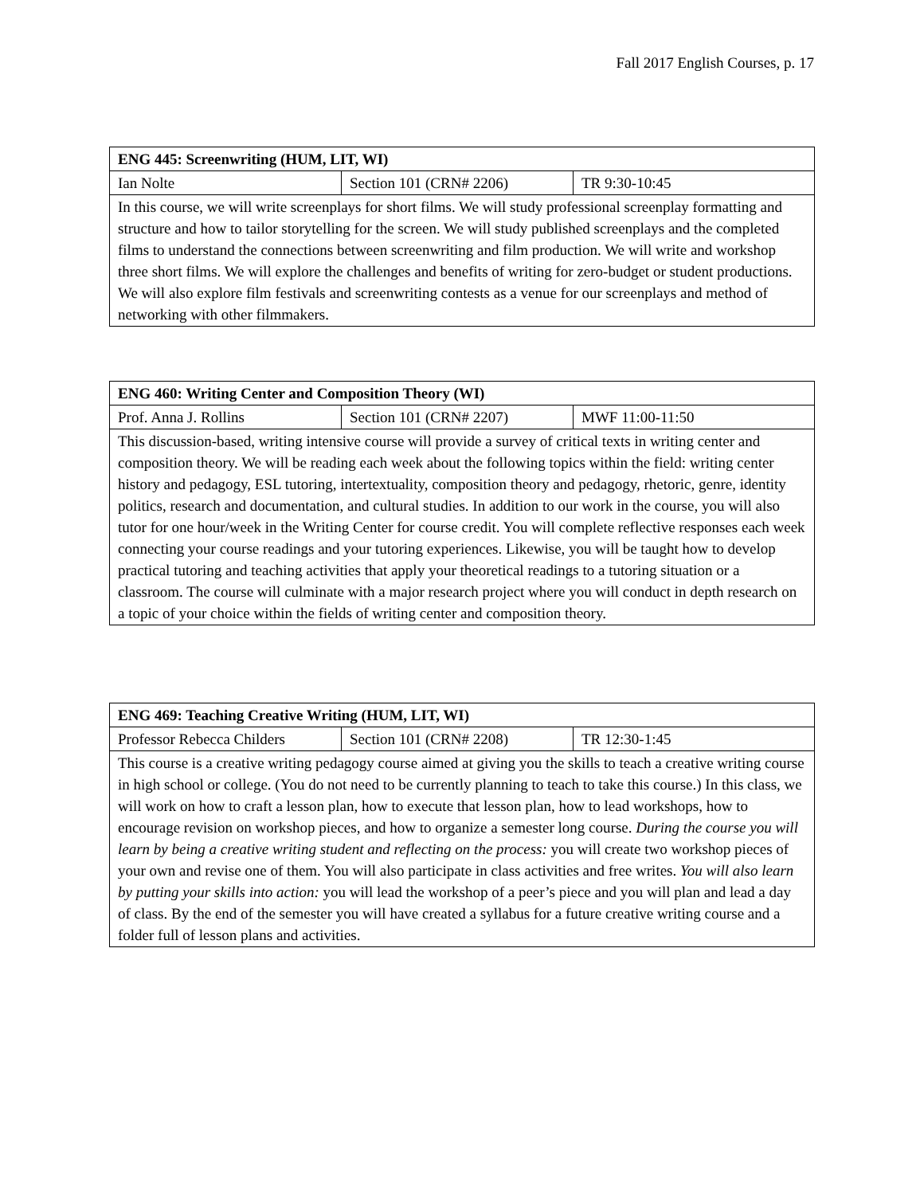Fall 2017 English Courses, p. 17
| ENG 445: Screenwriting (HUM, LIT, WI) | | |
| --- | --- | --- |
| Ian Nolte | Section 101 (CRN# 2206) | TR 9:30-10:45 |
| In this course, we will write screenplays for short films. We will study professional screenplay formatting and structure and how to tailor storytelling for the screen. We will study published screenplays and the completed films to understand the connections between screenwriting and film production. We will write and workshop three short films. We will explore the challenges and benefits of writing for zero-budget or student productions. We will also explore film festivals and screenwriting contests as a venue for our screenplays and method of networking with other filmmakers. | | |
| ENG 460: Writing Center and Composition Theory (WI) | | |
| --- | --- | --- |
| Prof. Anna J. Rollins | Section 101 (CRN# 2207) | MWF 11:00-11:50 |
| This discussion-based, writing intensive course will provide a survey of critical texts in writing center and composition theory. We will be reading each week about the following topics within the field: writing center history and pedagogy, ESL tutoring, intertextuality, composition theory and pedagogy, rhetoric, genre, identity politics, research and documentation, and cultural studies. In addition to our work in the course, you will also tutor for one hour/week in the Writing Center for course credit. You will complete reflective responses each week connecting your course readings and your tutoring experiences. Likewise, you will be taught how to develop practical tutoring and teaching activities that apply your theoretical readings to a tutoring situation or a classroom. The course will culminate with a major research project where you will conduct in depth research on a topic of your choice within the fields of writing center and composition theory. | | |
| ENG 469: Teaching Creative Writing (HUM, LIT, WI) | | |
| --- | --- | --- |
| Professor Rebecca Childers | Section 101 (CRN# 2208) | TR 12:30-1:45 |
| This course is a creative writing pedagogy course aimed at giving you the skills to teach a creative writing course in high school or college. (You do not need to be currently planning to teach to take this course.) In this class, we will work on how to craft a lesson plan, how to execute that lesson plan, how to lead workshops, how to encourage revision on workshop pieces, and how to organize a semester long course. During the course you will learn by being a creative writing student and reflecting on the process: you will create two workshop pieces of your own and revise one of them. You will also participate in class activities and free writes. You will also learn by putting your skills into action: you will lead the workshop of a peer’s piece and you will plan and lead a day of class. By the end of the semester you will have created a syllabus for a future creative writing course and a folder full of lesson plans and activities. | | |